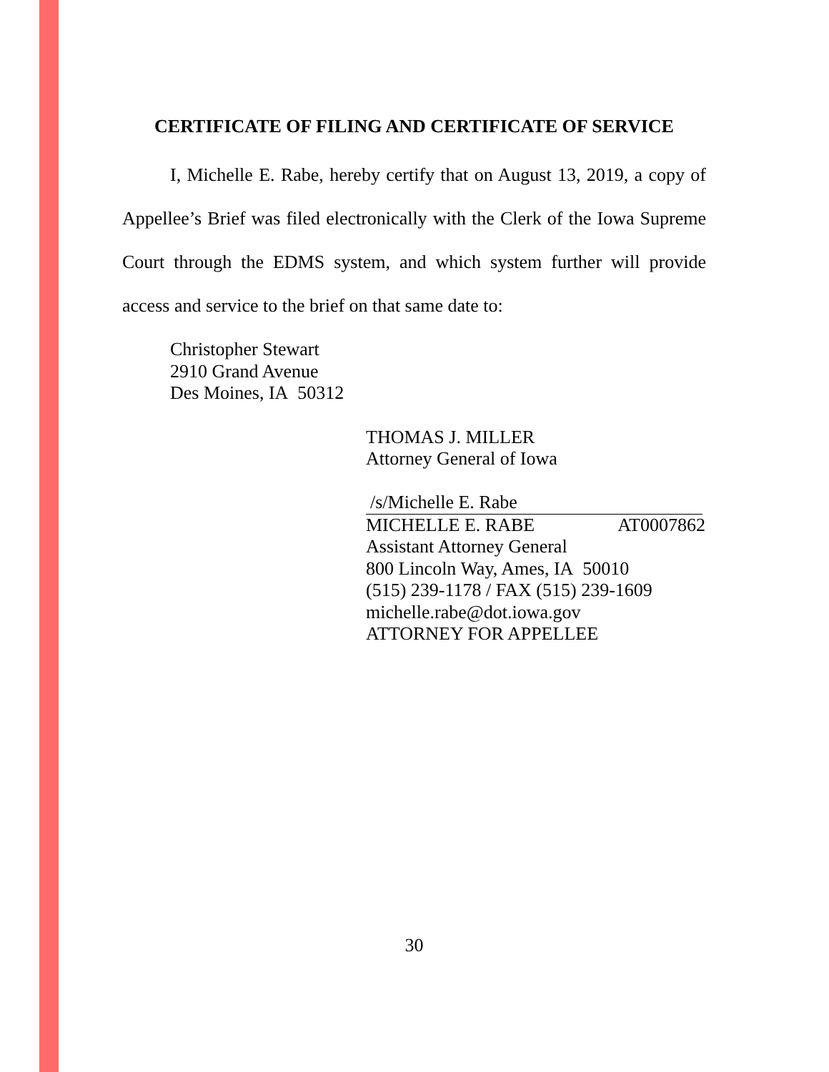CERTIFICATE OF FILING AND CERTIFICATE OF SERVICE
I, Michelle E. Rabe, hereby certify that on August 13, 2019, a copy of Appellee’s Brief was filed electronically with the Clerk of the Iowa Supreme Court through the EDMS system, and which system further will provide access and service to the brief on that same date to:
Christopher Stewart
2910 Grand Avenue
Des Moines, IA 50312
THOMAS J. MILLER
Attorney General of Iowa
/s/Michelle E. Rabe
MICHELLE E. RABE AT0007862
Assistant Attorney General
800 Lincoln Way, Ames, IA 50010
(515) 239-1178 / FAX (515) 239-1609
michelle.rabe@dot.iowa.gov
ATTORNEY FOR APPELLEE
30